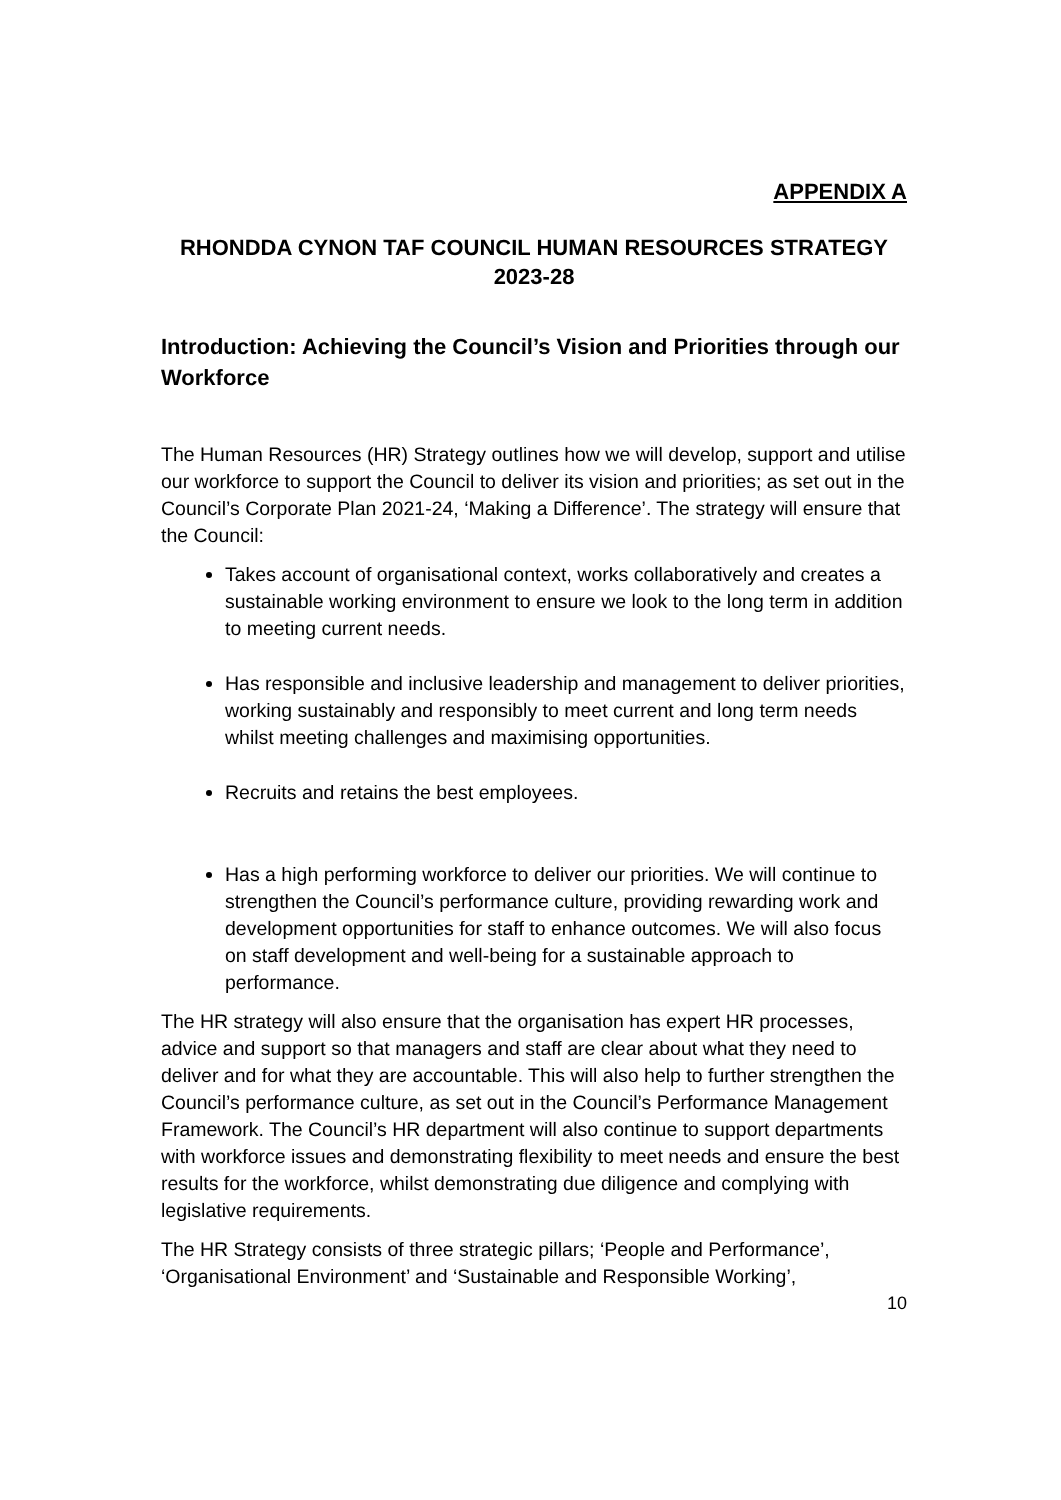APPENDIX A
RHONDDA CYNON TAF COUNCIL HUMAN RESOURCES STRATEGY 2023-28
Introduction: Achieving the Council’s Vision and Priorities through our Workforce
The Human Resources (HR) Strategy outlines how we will develop, support and utilise our workforce to support the Council to deliver its vision and priorities; as set out in the Council’s Corporate Plan 2021-24, ‘Making a Difference’. The strategy will ensure that the Council:
Takes account of organisational context, works collaboratively and creates a sustainable working environment to ensure we look to the long term in addition to meeting current needs.
Has responsible and inclusive leadership and management to deliver priorities, working sustainably and responsibly to meet current and long term needs whilst meeting challenges and maximising opportunities.
Recruits and retains the best employees.
Has a high performing workforce to deliver our priorities. We will continue to strengthen the Council’s performance culture, providing rewarding work and development opportunities for staff to enhance outcomes. We will also focus on staff development and well-being for a sustainable approach to performance.
The HR strategy will also ensure that the organisation has expert HR processes, advice and support so that managers and staff are clear about what they need to deliver and for what they are accountable. This will also help to further strengthen the Council’s performance culture, as set out in the Council’s Performance Management Framework. The Council’s HR department will also continue to support departments with workforce issues and demonstrating flexibility to meet needs and ensure the best results for the workforce, whilst demonstrating due diligence and complying with legislative requirements.
The HR Strategy consists of three strategic pillars; ‘People and Performance’, ‘Organisational Environment’ and ‘Sustainable and Responsible Working’,
10